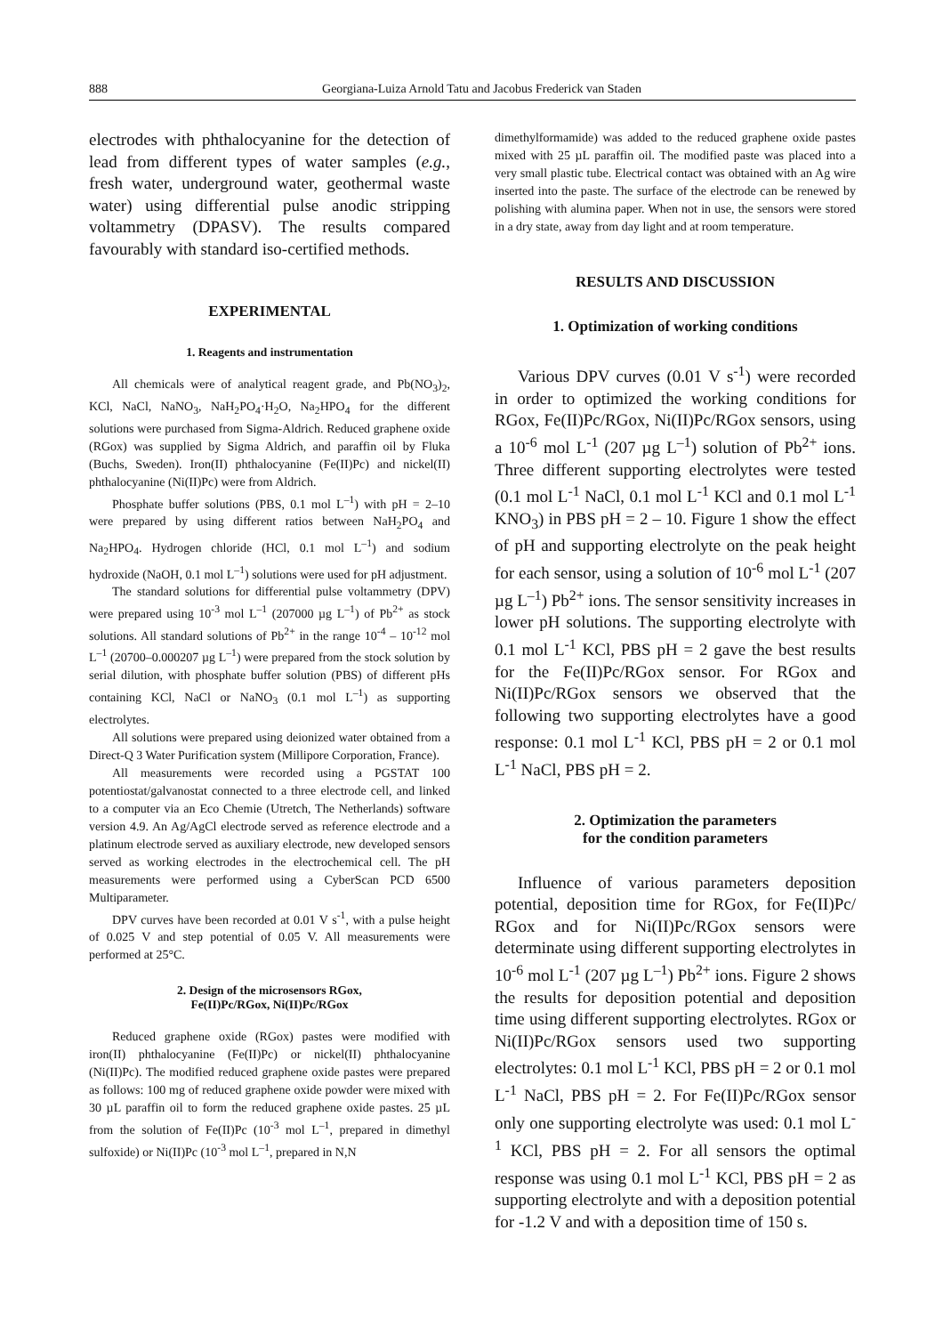888 Georgiana-Luiza Arnold Tatu and Jacobus Frederick van Staden
electrodes with phthalocyanine for the detection of lead from different types of water samples (e.g., fresh water, underground water, geothermal waste water) using differential pulse anodic stripping voltammetry (DPASV). The results compared favourably with standard iso-certified methods.
EXPERIMENTAL
1. Reagents and instrumentation
All chemicals were of analytical reagent grade, and Pb(NO<sub>3</sub>)<sub>2</sub>, KCl, NaCl, NaNO<sub>3</sub>, NaH<sub>2</sub>PO<sub>4</sub>·H<sub>2</sub>O, Na<sub>2</sub>HPO<sub>4</sub> for the different solutions were purchased from Sigma-Aldrich. Reduced graphene oxide (RGox) was supplied by Sigma Aldrich, and paraffin oil by Fluka (Buchs, Sweden). Iron(II) phthalocyanine (Fe(II)Pc) and nickel(II) phthalocyanine (Ni(II)Pc) were from Aldrich.
Phosphate buffer solutions (PBS, 0.1 mol L<sup>–1</sup>) with pH = 2–10 were prepared by using different ratios between NaH<sub>2</sub>PO<sub>4</sub> and Na<sub>2</sub>HPO<sub>4</sub>. Hydrogen chloride (HCl, 0.1 mol L<sup>–1</sup>) and sodium hydroxide (NaOH, 0.1 mol L<sup>–1</sup>) solutions were used for pH adjustment.
The standard solutions for differential pulse voltammetry (DPV) were prepared using 10<sup>-3</sup> mol L<sup>–1</sup> (207000 µg L<sup>–1</sup>) of Pb<sup>2+</sup> as stock solutions. All standard solutions of Pb<sup>2+</sup> in the range 10<sup>-4</sup> – 10<sup>-12</sup> mol L<sup>–1</sup> (20700–0.000207 µg L<sup>–1</sup>) were prepared from the stock solution by serial dilution, with phosphate buffer solution (PBS) of different pHs containing KCl, NaCl or NaNO<sub>3</sub> (0.1 mol L<sup>–1</sup>) as supporting electrolytes.
All solutions were prepared using deionized water obtained from a Direct-Q 3 Water Purification system (Millipore Corporation, France).
All measurements were recorded using a PGSTAT 100 potentiostat/galvanostat connected to a three electrode cell, and linked to a computer via an Eco Chemie (Utretch, The Netherlands) software version 4.9. An Ag/AgCl electrode served as reference electrode and a platinum electrode served as auxiliary electrode, new developed sensors served as working electrodes in the electrochemical cell. The pH measurements were performed using a CyberScan PCD 6500 Multiparameter.
DPV curves have been recorded at 0.01 V s<sup>-1</sup>, with a pulse height of 0.025 V and step potential of 0.05 V. All measurements were performed at 25°C.
2. Design of the microsensors RGox,
Fe(II)Pc/RGox, Ni(II)Pc/RGox
Reduced graphene oxide (RGox) pastes were modified with iron(II) phthalocyanine (Fe(II)Pc) or nickel(II) phthalocyanine (Ni(II)Pc). The modified reduced graphene oxide pastes were prepared as follows: 100 mg of reduced graphene oxide powder were mixed with 30 µL paraffin oil to form the reduced graphene oxide pastes. 25 µL from the solution of Fe(II)Pc (10<sup>-3</sup> mol L<sup>–1</sup>, prepared in dimethyl sulfoxide) or Ni(II)Pc (10<sup>-3</sup> mol L<sup>–1</sup>, prepared in N,N
dimethylformamide) was added to the reduced graphene oxide pastes mixed with 25 µL paraffin oil. The modified paste was placed into a very small plastic tube. Electrical contact was obtained with an Ag wire inserted into the paste. The surface of the electrode can be renewed by polishing with alumina paper. When not in use, the sensors were stored in a dry state, away from day light and at room temperature.
RESULTS AND DISCUSSION
1. Optimization of working conditions
Various DPV curves (0.01 V s<sup>-1</sup>) were recorded in order to optimized the working conditions for RGox, Fe(II)Pc/RGox, Ni(II)Pc/RGox sensors, using a 10<sup>-6</sup> mol L<sup>-1</sup> (207 µg L<sup>–1</sup>) solution of Pb<sup>2+</sup> ions. Three different supporting electrolytes were tested (0.1 mol L<sup>-1</sup> NaCl, 0.1 mol L<sup>-1</sup> KCl and 0.1 mol L<sup>-1</sup> KNO<sub>3</sub>) in PBS pH = 2 – 10. Figure 1 show the effect of pH and supporting electrolyte on the peak height for each sensor, using a solution of 10<sup>-6</sup> mol L<sup>-1</sup> (207 µg L<sup>–1</sup>) Pb<sup>2+</sup> ions. The sensor sensitivity increases in lower pH solutions. The supporting electrolyte with 0.1 mol L<sup>-1</sup> KCl, PBS pH = 2 gave the best results for the Fe(II)Pc/RGox sensor. For RGox and Ni(II)Pc/RGox sensors we observed that the following two supporting electrolytes have a good response: 0.1 mol L<sup>-1</sup> KCl, PBS pH = 2 or 0.1 mol L<sup>-1</sup> NaCl, PBS pH = 2.
2. Optimization the parameters
for the condition parameters
Influence of various parameters deposition potential, deposition time for RGox, for Fe(II)Pc/ RGox and for Ni(II)Pc/RGox sensors were determinate using different supporting electrolytes in 10<sup>-6</sup> mol L<sup>-1</sup> (207 µg L<sup>–1</sup>) Pb<sup>2+</sup> ions. Figure 2 shows the results for deposition potential and deposition time using different supporting electrolytes. RGox or Ni(II)Pc/RGox sensors used two supporting electrolytes: 0.1 mol L<sup>-1</sup> KCl, PBS pH = 2 or 0.1 mol L<sup>-1</sup> NaCl, PBS pH = 2. For Fe(II)Pc/RGox sensor only one supporting electrolyte was used: 0.1 mol L<sup>-1</sup> KCl, PBS pH = 2. For all sensors the optimal response was using 0.1 mol L<sup>-1</sup> KCl, PBS pH = 2 as supporting electrolyte and with a deposition potential for -1.2 V and with a deposition time of 150 s.